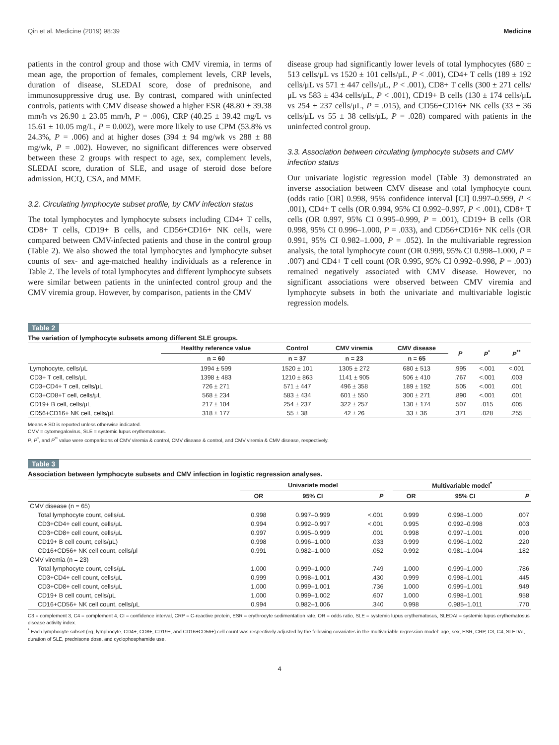Qin et al. Medicine (2019) 98:39 Medicine
patients in the control group and those with CMV viremia, in terms of mean age, the proportion of females, complement levels, CRP levels, duration of disease, SLEDAI score, dose of prednisone, and immunosuppressive drug use. By contrast, compared with uninfected controls, patients with CMV disease showed a higher ESR (48.80 ± 39.38 mm/h vs 26.90 ± 23.05 mm/h, P = .006), CRP (40.25 ± 39.42 mg/L vs 15.61 ± 10.05 mg/L, P = 0.002), were more likely to use CPM (53.8% vs 24.3%, P = .006) and at higher doses (394 ± 94 mg/wk vs 288 ± 88 mg/wk, P = .002). However, no significant differences were observed between these 2 groups with respect to age, sex, complement levels, SLEDAI score, duration of SLE, and usage of steroid dose before admission, HCQ, CSA, and MMF.
3.2. Circulating lymphocyte subset profile, by CMV infection status
The total lymphocytes and lymphocyte subsets including CD4+ T cells, CD8+ T cells, CD19+ B cells, and CD56+CD16+ NK cells, were compared between CMV-infected patients and those in the control group (Table 2). We also showed the total lymphocytes and lymphocyte subset counts of sex- and age-matched healthy individuals as a reference in Table 2. The levels of total lymphocytes and different lymphocyte subsets were similar between patients in the uninfected control group and the CMV viremia group. However, by comparison, patients in the CMV
disease group had significantly lower levels of total lymphocytes (680 ± 513 cells/μL vs 1520 ± 101 cells/μL, P < .001), CD4+ T cells (189 ± 192 cells/μL vs 571 ± 447 cells/μL, P < .001), CD8+ T cells (300 ± 271 cells/μL vs 583 ± 434 cells/μL, P < .001), CD19+ B cells (130 ± 174 cells/μL vs 254 ± 237 cells/μL, P = .015), and CD56+CD16+ NK cells (33 ± 36 cells/μL vs 55 ± 38 cells/μL, P = .028) compared with patients in the uninfected control group.
3.3. Association between circulating lymphocyte subsets and CMV infection status
Our univariate logistic regression model (Table 3) demonstrated an inverse association between CMV disease and total lymphocyte count (odds ratio [OR] 0.998, 95% confidence interval [CI] 0.997–0.999, P < .001), CD4+ T cells (OR 0.994, 95% CI 0.992–0.997, P < .001), CD8+ T cells (OR 0.997, 95% CI 0.995–0.999, P = .001), CD19+ B cells (OR 0.998, 95% CI 0.996–1.000, P = .033), and CD56+CD16+ NK cells (OR 0.991, 95% CI 0.982–1.000, P = .052). In the multivariable regression analysis, the total lymphocyte count (OR 0.999, 95% CI 0.998–1.000, P = .007) and CD4+ T cell count (OR 0.995, 95% CI 0.992–0.998, P = .003) remained negatively associated with CMV disease. However, no significant associations were observed between CMV viremia and lymphocyte subsets in both the univariate and multivariable logistic regression models.
Table 2
The variation of lymphocyte subsets among different SLE groups.
| | Healthy reference value | Control | CMV viremia | CMV disease | P | P<sup>*</sup> | P<sup>**</sup> |
| --- | --- | --- | --- | --- | --- | --- | --- |
| | n = 60 | n = 37 | n = 23 | n = 65 | | | |
| Lymphocyte, cells/μL | 1994 ± 599 | 1520 ± 101 | 1305 ± 272 | 680 ± 513 | .995 | <.001 | <.001 |
| CD3+ T cell, cells/μL | 1398 ± 483 | 1210 ± 863 | 1141 ± 905 | 506 ± 410 | .767 | <.001 | .003 |
| CD3+CD4+ T cell, cells/μL | 726 ± 271 | 571 ± 447 | 496 ± 358 | 189 ± 192 | .505 | <.001 | .001 |
| CD3+CD8+T cell, cells/μL | 568 ± 234 | 583 ± 434 | 601 ± 550 | 300 ± 271 | .890 | <.001 | .001 |
| CD19+ B cell, cells/μL | 217 ± 104 | 254 ± 237 | 322 ± 257 | 130 ± 174 | .507 | .015 | .005 |
| CD56+CD16+ NK cell, cells/μL | 318 ± 177 | 55 ± 38 | 42 ± 26 | 33 ± 36 | .371 | .028 | .255 |
Means ± SD is reported unless otherwise indicated.
CMV = cytomegalovirus, SLE = systemic lupus erythematosus.
P, P<sup>*</sup>, and P<sup>**</sup> value were comparisons of CMV viremia & control, CMV disease & control, and CMV viremia & CMV disease, respectively.
Table 3
Association between lymphocyte subsets and CMV infection in logistic regression analyses.
| | Univariate model | | | | Multivariable model<sup>*</sup> | | |
| --- | --- | --- | --- | --- | --- | --- | --- |
| | OR | 95% CI | P | | OR | 95% CI | P |
| CMV disease (n = 65) | | | | | | | |
| Total lymphocyte count, cells/uL | 0.998 | 0.997–0.999 | <.001 | | 0.999 | 0.998–1.000 | .007 |
| CD3+CD4+ cell count, cells/μL | 0.994 | 0.992–0.997 | <.001 | | 0.995 | 0.992–0.998 | .003 |
| CD3+CD8+ cell count, cells/μL | 0.997 | 0.995–0.999 | .001 | | 0.998 | 0.997–1.001 | .090 |
| CD19+ B cell count, cells/μL) | 0.998 | 0.996–1.000 | .033 | | 0.999 | 0.996–1.002 | .220 |
| CD16+CD56+ NK cell count, cells/μl | 0.991 | 0.982–1.000 | .052 | | 0.992 | 0.981–1.004 | .182 |
| CMV viremia (n = 23) | | | | | | | |
| Total lymphocyte count, cells/μL | 1.000 | 0.999–1.000 | .749 | | 1.000 | 0.999–1.000 | .786 |
| CD3+CD4+ cell count, cells/μL | 0.999 | 0.998–1.001 | .430 | | 0.999 | 0.998–1.001 | .445 |
| CD3+CD8+ cell count, cells/μL | 1.000 | 0.999–1.001 | .736 | | 1.000 | 0.999–1.001 | .949 |
| CD19+ B cell count, cells/μL | 1.000 | 0.999–1.002 | .607 | | 1.000 | 0.998–1.001 | .958 |
| CD16+CD56+ NK cell count, cells/μL | 0.994 | 0.982–1.006 | .340 | | 0.998 | 0.985–1.011 | .770 |
C3 = complement 3, C4 = complement 4, CI = confidence interval, CRP = C-reactive protein, ESR = erythrocyte sedimentation rate, OR = odds ratio, SLE = systemic lupus erythematosus, SLEDAI = systemic lupus erythematosus disease activity index.
<sup>*</sup> Each lymphocyte subset (eg, lymphocyte, CD4+, CD8+, CD19+, and CD16+CD56+) cell count was respectively adjusted by the following covariates in the multivariable regression model: age, sex, ESR, CRP, C3, C4, SLEDAI, duration of SLE, prednisone dose, and cyclophosphamide use.
4